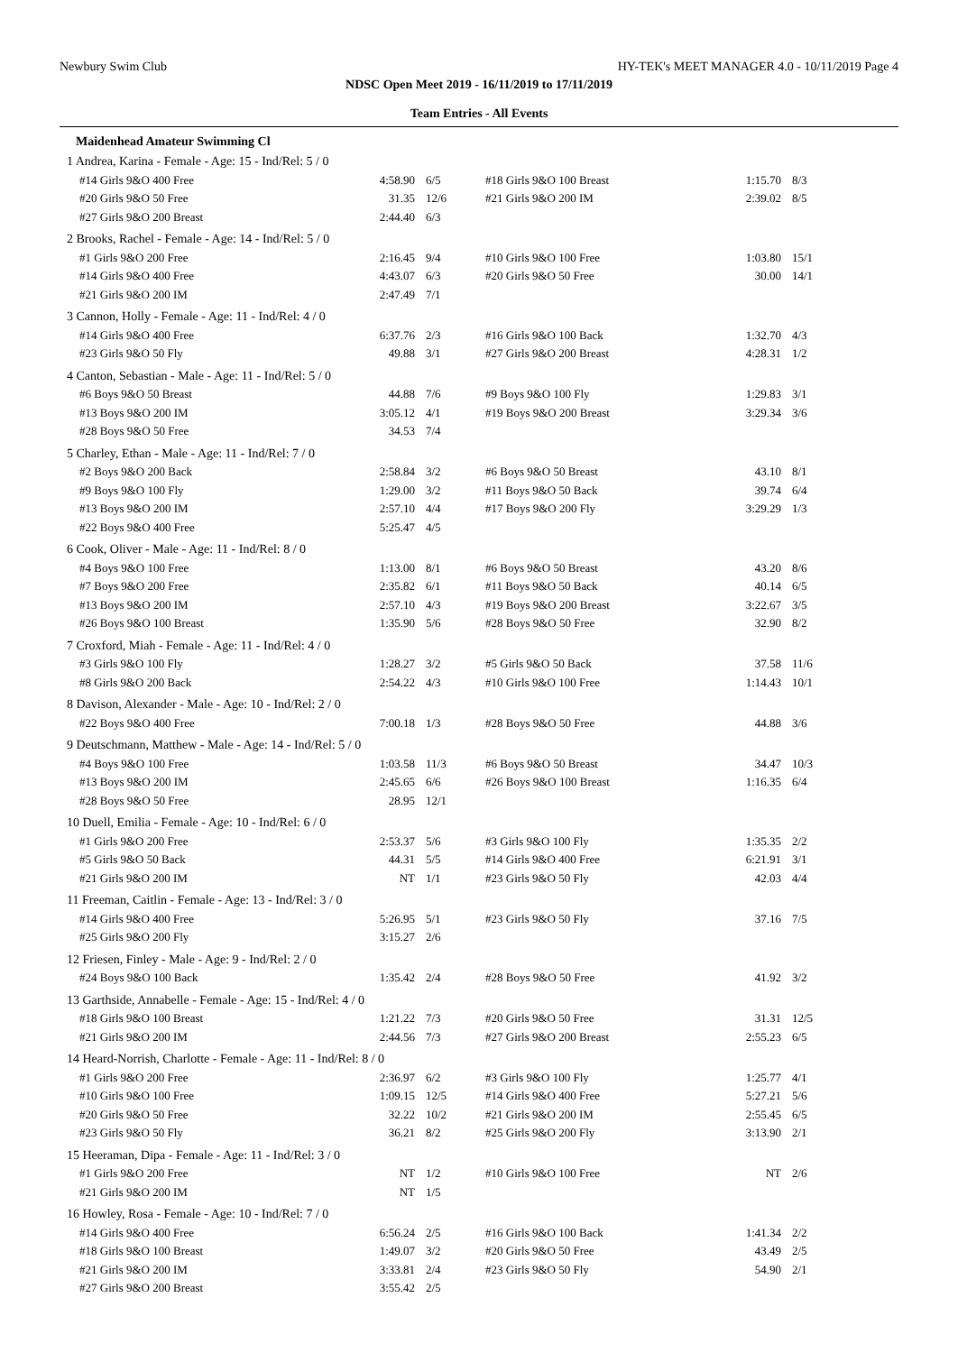Newbury Swim Club HY-TEK's MEET MANAGER 4.0 - 10/11/2019 Page 4
NDSC Open Meet 2019 - 16/11/2019 to 17/11/2019
Team Entries - All Events
Maidenhead Amateur Swimming Cl
| 1 Andrea, Karina - Female - Age: 15 - Ind/Rel: 5 / 0 | | | | | |
| #14 Girls 9&O 400 Free | 4:58.90 | 6/5 | #18 Girls 9&O 100 Breast | 1:15.70 | 8/3 |
| #20 Girls 9&O 50 Free | 31.35 | 12/6 | #21 Girls 9&O 200 IM | 2:39.02 | 8/5 |
| #27 Girls 9&O 200 Breast | 2:44.40 | 6/3 | | | |
| 2 Brooks, Rachel - Female - Age: 14 - Ind/Rel: 5 / 0 | | | | | |
| #1 Girls 9&O 200 Free | 2:16.45 | 9/4 | #10 Girls 9&O 100 Free | 1:03.80 | 15/1 |
| #14 Girls 9&O 400 Free | 4:43.07 | 6/3 | #20 Girls 9&O 50 Free | 30.00 | 14/1 |
| #21 Girls 9&O 200 IM | 2:47.49 | 7/1 | | | |
| 3 Cannon, Holly - Female - Age: 11 - Ind/Rel: 4 / 0 | | | | | |
| #14 Girls 9&O 400 Free | 6:37.76 | 2/3 | #16 Girls 9&O 100 Back | 1:32.70 | 4/3 |
| #23 Girls 9&O 50 Fly | 49.88 | 3/1 | #27 Girls 9&O 200 Breast | 4:28.31 | 1/2 |
| 4 Canton, Sebastian - Male - Age: 11 - Ind/Rel: 5 / 0 | | | | | |
| #6 Boys 9&O 50 Breast | 44.88 | 7/6 | #9 Boys 9&O 100 Fly | 1:29.83 | 3/1 |
| #13 Boys 9&O 200 IM | 3:05.12 | 4/1 | #19 Boys 9&O 200 Breast | 3:29.34 | 3/6 |
| #28 Boys 9&O 50 Free | 34.53 | 7/4 | | | |
| 5 Charley, Ethan - Male - Age: 11 - Ind/Rel: 7 / 0 | | | | | |
| #2 Boys 9&O 200 Back | 2:58.84 | 3/2 | #6 Boys 9&O 50 Breast | 43.10 | 8/1 |
| #9 Boys 9&O 100 Fly | 1:29.00 | 3/2 | #11 Boys 9&O 50 Back | 39.74 | 6/4 |
| #13 Boys 9&O 200 IM | 2:57.10 | 4/4 | #17 Boys 9&O 200 Fly | 3:29.29 | 1/3 |
| #22 Boys 9&O 400 Free | 5:25.47 | 4/5 | | | |
| 6 Cook, Oliver - Male - Age: 11 - Ind/Rel: 8 / 0 | | | | | |
| #4 Boys 9&O 100 Free | 1:13.00 | 8/1 | #6 Boys 9&O 50 Breast | 43.20 | 8/6 |
| #7 Boys 9&O 200 Free | 2:35.82 | 6/1 | #11 Boys 9&O 50 Back | 40.14 | 6/5 |
| #13 Boys 9&O 200 IM | 2:57.10 | 4/3 | #19 Boys 9&O 200 Breast | 3:22.67 | 3/5 |
| #26 Boys 9&O 100 Breast | 1:35.90 | 5/6 | #28 Boys 9&O 50 Free | 32.90 | 8/2 |
| 7 Croxford, Miah - Female - Age: 11 - Ind/Rel: 4 / 0 | | | | | |
| #3 Girls 9&O 100 Fly | 1:28.27 | 3/2 | #5 Girls 9&O 50 Back | 37.58 | 11/6 |
| #8 Girls 9&O 200 Back | 2:54.22 | 4/3 | #10 Girls 9&O 100 Free | 1:14.43 | 10/1 |
| 8 Davison, Alexander - Male - Age: 10 - Ind/Rel: 2 / 0 | | | | | |
| #22 Boys 9&O 400 Free | 7:00.18 | 1/3 | #28 Boys 9&O 50 Free | 44.88 | 3/6 |
| 9 Deutschmann, Matthew - Male - Age: 14 - Ind/Rel: 5 / 0 | | | | | |
| #4 Boys 9&O 100 Free | 1:03.58 | 11/3 | #6 Boys 9&O 50 Breast | 34.47 | 10/3 |
| #13 Boys 9&O 200 IM | 2:45.65 | 6/6 | #26 Boys 9&O 100 Breast | 1:16.35 | 6/4 |
| #28 Boys 9&O 50 Free | 28.95 | 12/1 | | | |
| 10 Duell, Emilia - Female - Age: 10 - Ind/Rel: 6 / 0 | | | | | |
| #1 Girls 9&O 200 Free | 2:53.37 | 5/6 | #3 Girls 9&O 100 Fly | 1:35.35 | 2/2 |
| #5 Girls 9&O 50 Back | 44.31 | 5/5 | #14 Girls 9&O 400 Free | 6:21.91 | 3/1 |
| #21 Girls 9&O 200 IM | NT | 1/1 | #23 Girls 9&O 50 Fly | 42.03 | 4/4 |
| 11 Freeman, Caitlin - Female - Age: 13 - Ind/Rel: 3 / 0 | | | | | |
| #14 Girls 9&O 400 Free | 5:26.95 | 5/1 | #23 Girls 9&O 50 Fly | 37.16 | 7/5 |
| #25 Girls 9&O 200 Fly | 3:15.27 | 2/6 | | | |
| 12 Friesen, Finley - Male - Age: 9 - Ind/Rel: 2 / 0 | | | | | |
| #24 Boys 9&O 100 Back | 1:35.42 | 2/4 | #28 Boys 9&O 50 Free | 41.92 | 3/2 |
| 13 Garthside, Annabelle - Female - Age: 15 - Ind/Rel: 4 / 0 | | | | | |
| #18 Girls 9&O 100 Breast | 1:21.22 | 7/3 | #20 Girls 9&O 50 Free | 31.31 | 12/5 |
| #21 Girls 9&O 200 IM | 2:44.56 | 7/3 | #27 Girls 9&O 200 Breast | 2:55.23 | 6/5 |
| 14 Heard-Norrish, Charlotte - Female - Age: 11 - Ind/Rel: 8 / 0 | | | | | |
| #1 Girls 9&O 200 Free | 2:36.97 | 6/2 | #3 Girls 9&O 100 Fly | 1:25.77 | 4/1 |
| #10 Girls 9&O 100 Free | 1:09.15 | 12/5 | #14 Girls 9&O 400 Free | 5:27.21 | 5/6 |
| #20 Girls 9&O 50 Free | 32.22 | 10/2 | #21 Girls 9&O 200 IM | 2:55.45 | 6/5 |
| #23 Girls 9&O 50 Fly | 36.21 | 8/2 | #25 Girls 9&O 200 Fly | 3:13.90 | 2/1 |
| 15 Heeraman, Dipa - Female - Age: 11 - Ind/Rel: 3 / 0 | | | | | |
| #1 Girls 9&O 200 Free | NT | 1/2 | #10 Girls 9&O 100 Free | NT | 2/6 |
| #21 Girls 9&O 200 IM | NT | 1/5 | | | |
| 16 Howley, Rosa - Female - Age: 10 - Ind/Rel: 7 / 0 | | | | | |
| #14 Girls 9&O 400 Free | 6:56.24 | 2/5 | #16 Girls 9&O 100 Back | 1:41.34 | 2/2 |
| #18 Girls 9&O 100 Breast | 1:49.07 | 3/2 | #20 Girls 9&O 50 Free | 43.49 | 2/5 |
| #21 Girls 9&O 200 IM | 3:33.81 | 2/4 | #23 Girls 9&O 50 Fly | 54.90 | 2/1 |
| #27 Girls 9&O 200 Breast | 3:55.42 | 2/5 | | | |